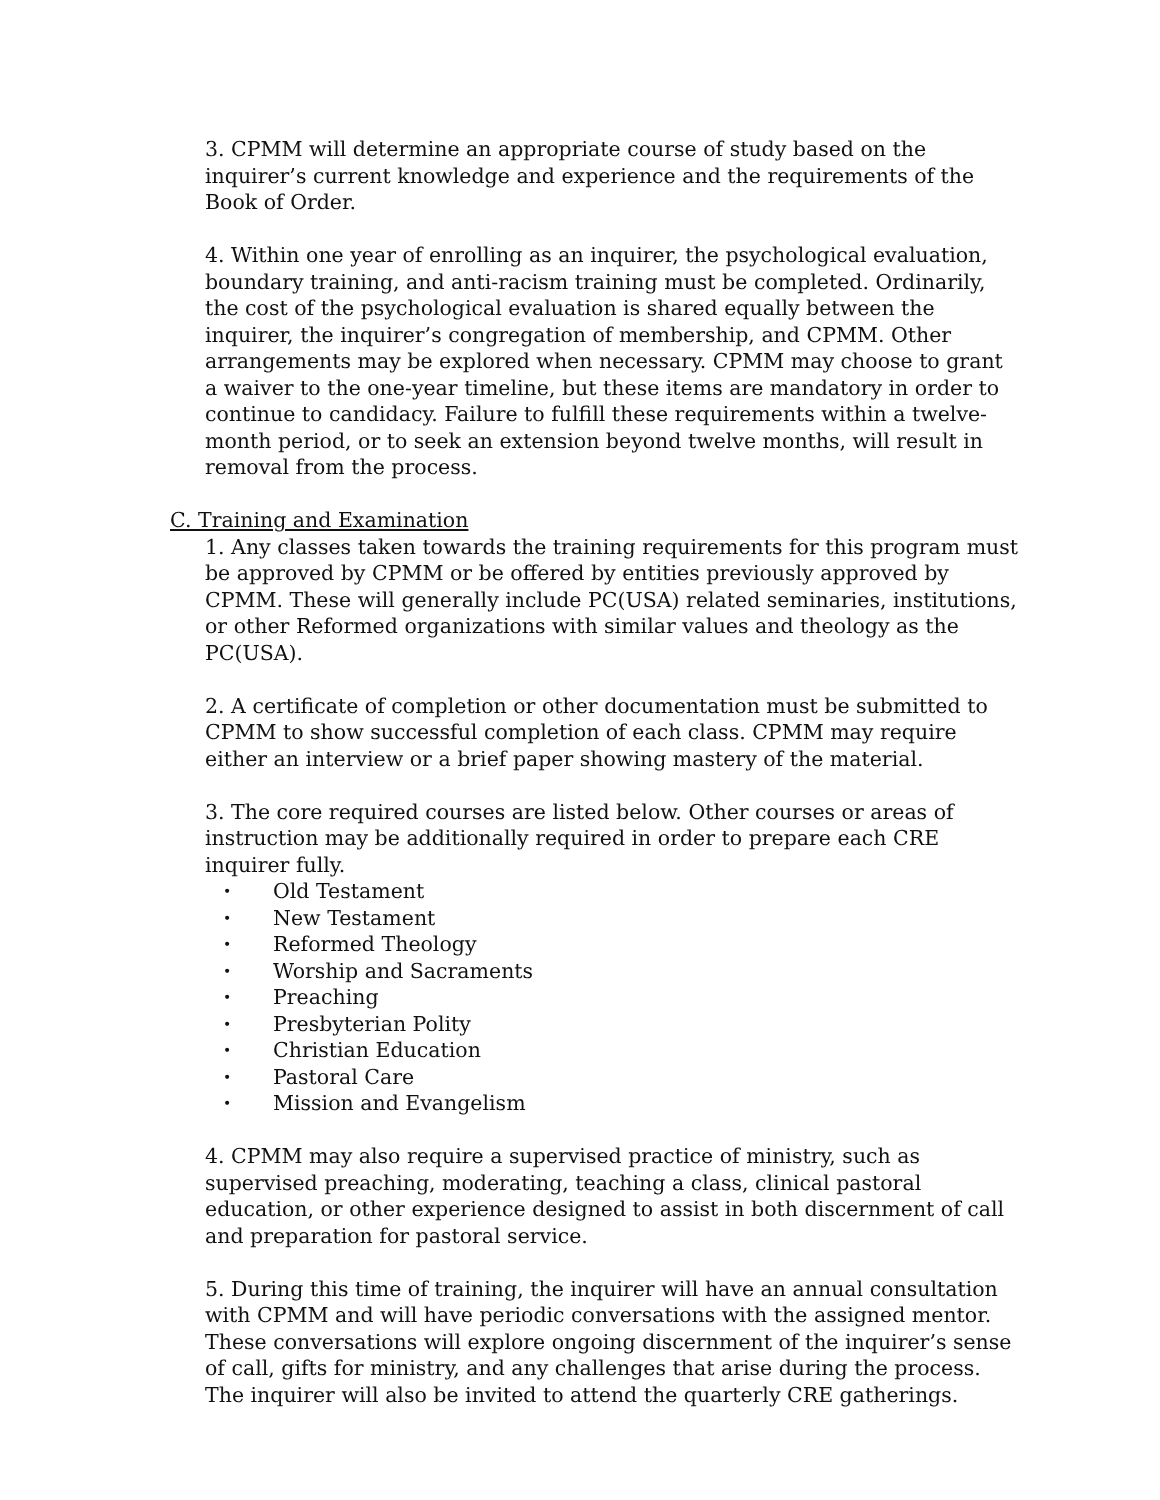3. CPMM will determine an appropriate course of study based on the inquirer’s current knowledge and experience and the requirements of the Book of Order.
4. Within one year of enrolling as an inquirer, the psychological evaluation, boundary training, and anti-racism training must be completed. Ordinarily, the cost of the psychological evaluation is shared equally between the inquirer, the inquirer’s congregation of membership, and CPMM. Other arrangements may be explored when necessary. CPMM may choose to grant a waiver to the one-year timeline, but these items are mandatory in order to continue to candidacy. Failure to fulfill these requirements within a twelve-month period, or to seek an extension beyond twelve months, will result in removal from the process.
C. Training and Examination
1. Any classes taken towards the training requirements for this program must be approved by CPMM or be offered by entities previously approved by CPMM. These will generally include PC(USA) related seminaries, institutions, or other Reformed organizations with similar values and theology as the PC(USA).
2. A certificate of completion or other documentation must be submitted to CPMM to show successful completion of each class. CPMM may require either an interview or a brief paper showing mastery of the material.
3. The core required courses are listed below. Other courses or areas of instruction may be additionally required in order to prepare each CRE inquirer fully.
• Old Testament
• New Testament
• Reformed Theology
• Worship and Sacraments
• Preaching
• Presbyterian Polity
• Christian Education
• Pastoral Care
• Mission and Evangelism
4. CPMM may also require a supervised practice of ministry, such as supervised preaching, moderating, teaching a class, clinical pastoral education, or other experience designed to assist in both discernment of call and preparation for pastoral service.
5. During this time of training, the inquirer will have an annual consultation with CPMM and will have periodic conversations with the assigned mentor. These conversations will explore ongoing discernment of the inquirer’s sense of call, gifts for ministry, and any challenges that arise during the process. The inquirer will also be invited to attend the quarterly CRE gatherings.